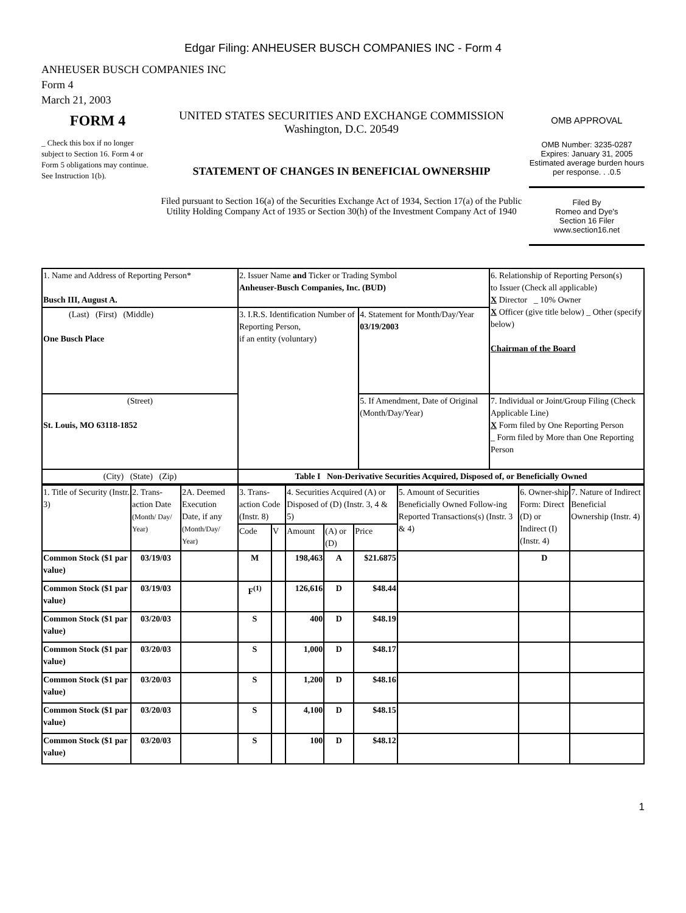Edgar Filing: ANHEUSER BUSCH COMPANIES INC - Form 4
ANHEUSER BUSCH COMPANIES INC
Form 4
March 21, 2003
FORM 4
_ Check this box if no longer subject to Section 16. Form 4 or Form 5 obligations may continue. See Instruction 1(b).
UNITED STATES SECURITIES AND EXCHANGE COMMISSION
Washington, D.C. 20549
STATEMENT OF CHANGES IN BENEFICIAL OWNERSHIP
Filed pursuant to Section 16(a) of the Securities Exchange Act of 1934, Section 17(a) of the Public Utility Holding Company Act of 1935 or Section 30(h) of the Investment Company Act of 1940
OMB APPROVAL
OMB Number: 3235-0287
Expires: January 31, 2005
Estimated average burden hours per response. . .0.5
Filed By
Romeo and Dye's
Section 16 Filer
www.section16.net
| 1. Name and Address of Reporting Person* Busch III, August A. | 2. Issuer Name and Ticker or Trading Symbol Anheuser-Busch Companies, Inc. (BUD) | | 6. Relationship of Reporting Person(s) to Issuer (Check all applicable) X Director _ 10% Owner X Officer (give title below) _ Other (specify below) Chairman of the Board |
| (Last) (First) (Middle) One Busch Place | 3. I.R.S. Identification Number of Reporting Person, if an entity (voluntary) | 4. Statement for Month/Day/Year 03/19/2003 | |
| (Street) St. Louis, MO 63118-1852 | | 5. If Amendment, Date of Original (Month/Day/Year) | 7. Individual or Joint/Group Filing (Check Applicable Line) X Form filed by One Reporting Person _ Form filed by More than One Reporting Person |
| (City) (State) (Zip) | Table I Non-Derivative Securities Acquired, Disposed of, or Beneficially Owned | | |
| 1. Title of Security (Instr. 3) | 2. Trans-action Date (Month/ Day/ Year) | 2A. Deemed Execution Date, if any (Month/Day/ Year) | 3. Trans-action Code (Instr. 8) | | 4. Securities Acquired (A) or Disposed of (D) (Instr. 3, 4 & 5) | | | 5. Amount of Securities Beneficially Owned Follow-ing Reported Transactions(s) (Instr. 3 & 4) | 6. Owner-ship Form: Direct (D) or Indirect (I) (Instr. 4) | 7. Nature of Indirect Beneficial Ownership (Instr. 4) |
| | | | Code | V | Amount | (A) or (D) | Price | | | |
| Common Stock ($1 par value) | 03/19/03 | | M | | 198,463 | A | $21.6875 | | D | |
| Common Stock ($1 par value) | 03/19/03 | | F<sup>(1)</sup> | | 126,616 | D | $48.44 | | | |
| Common Stock ($1 par value) | 03/20/03 | | S | | 400 | D | $48.19 | | | |
| Common Stock ($1 par value) | 03/20/03 | | S | | 1,000 | D | $48.17 | | | |
| Common Stock ($1 par value) | 03/20/03 | | S | | 1,200 | D | $48.16 | | | |
| Common Stock ($1 par value) | 03/20/03 | | S | | 4,100 | D | $48.15 | | | |
| Common Stock ($1 par value) | 03/20/03 | | S | | 100 | D | $48.12 | | | |
1